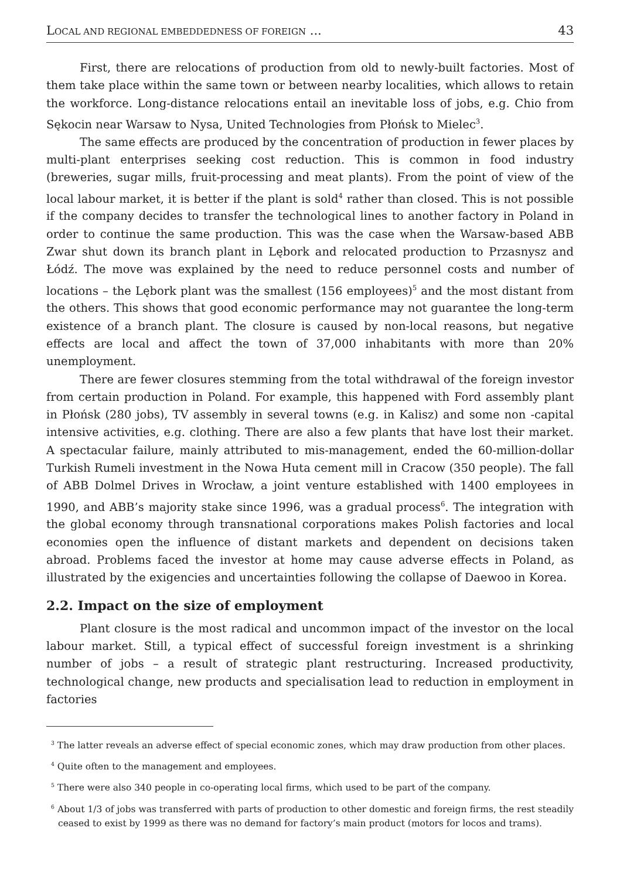LOCAL AND REGIONAL EMBEDDEDNESS OF FOREIGN ... 43
First, there are relocations of production from old to newly-built factories. Most of them take place within the same town or between nearby localities, which allows to retain the workforce. Long-distance relocations entail an inevitable loss of jobs, e.g. Chio from Sękocin near Warsaw to Nysa, United Technologies from Płońsk to Mielec<sup>3</sup>.
The same effects are produced by the concentration of production in fewer places by multi-plant enterprises seeking cost reduction. This is common in food industry (breweries, sugar mills, fruit-processing and meat plants). From the point of view of the local labour market, it is better if the plant is sold<sup>4</sup> rather than closed. This is not possible if the company decides to transfer the technological lines to another factory in Poland in order to continue the same production. This was the case when the Warsaw-based ABB Zwar shut down its branch plant in Lębork and relocated production to Przasnysz and Łódź. The move was explained by the need to reduce personnel costs and number of locations – the Lębork plant was the smallest (156 employees)<sup>5</sup> and the most distant from the others. This shows that good economic performance may not guarantee the long-term existence of a branch plant. The closure is caused by non-local reasons, but negative effects are local and affect the town of 37,000 inhabitants with more than 20% unemployment.
There are fewer closures stemming from the total withdrawal of the foreign investor from certain production in Poland. For example, this happened with Ford assembly plant in Płońsk (280 jobs), TV assembly in several towns (e.g. in Kalisz) and some non -capital intensive activities, e.g. clothing. There are also a few plants that have lost their market. A spectacular failure, mainly attributed to mis-management, ended the 60-million-dollar Turkish Rumeli investment in the Nowa Huta cement mill in Cracow (350 people). The fall of ABB Dolmel Drives in Wrocław, a joint venture established with 1400 employees in 1990, and ABB’s majority stake since 1996, was a gradual process<sup>6</sup>. The integration with the global economy through transnational corporations makes Polish factories and local economies open the influence of distant markets and dependent on decisions taken abroad. Problems faced the investor at home may cause adverse effects in Poland, as illustrated by the exigencies and uncertainties following the collapse of Daewoo in Korea.
2.2. Impact on the size of employment
Plant closure is the most radical and uncommon impact of the investor on the local labour market. Still, a typical effect of successful foreign investment is a shrinking number of jobs – a result of strategic plant restructuring. Increased productivity, technological change, new products and specialisation lead to reduction in employment in factories
<sup>3</sup> The latter reveals an adverse effect of special economic zones, which may draw production from other places.
<sup>4</sup> Quite often to the management and employees.
<sup>5</sup> There were also 340 people in co-operating local firms, which used to be part of the company.
<sup>6</sup> About 1/3 of jobs was transferred with parts of production to other domestic and foreign firms, the rest steadily ceased to exist by 1999 as there was no demand for factory’s main product (motors for locos and trams).